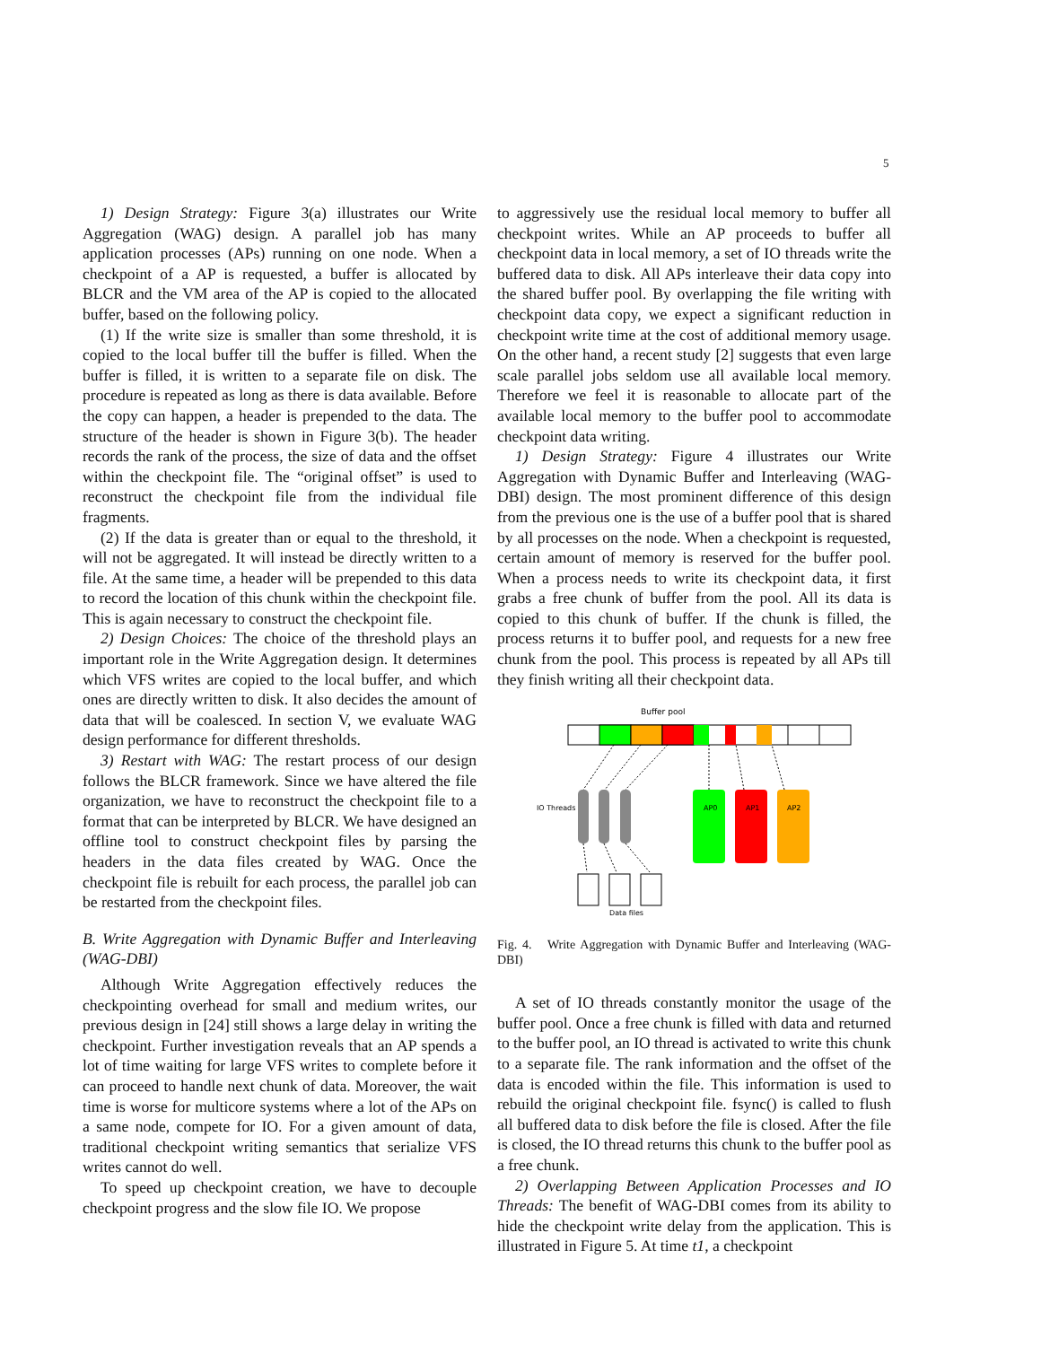5
1) Design Strategy: Figure 3(a) illustrates our Write Aggregation (WAG) design. A parallel job has many application processes (APs) running on one node. When a checkpoint of a AP is requested, a buffer is allocated by BLCR and the VM area of the AP is copied to the allocated buffer, based on the following policy.
(1) If the write size is smaller than some threshold, it is copied to the local buffer till the buffer is filled. When the buffer is filled, it is written to a separate file on disk. The procedure is repeated as long as there is data available. Before the copy can happen, a header is prepended to the data. The structure of the header is shown in Figure 3(b). The header records the rank of the process, the size of data and the offset within the checkpoint file. The “original offset” is used to reconstruct the checkpoint file from the individual file fragments.
(2) If the data is greater than or equal to the threshold, it will not be aggregated. It will instead be directly written to a file. At the same time, a header will be prepended to this data to record the location of this chunk within the checkpoint file. This is again necessary to construct the checkpoint file.
2) Design Choices: The choice of the threshold plays an important role in the Write Aggregation design. It determines which VFS writes are copied to the local buffer, and which ones are directly written to disk. It also decides the amount of data that will be coalesced. In section V, we evaluate WAG design performance for different thresholds.
3) Restart with WAG: The restart process of our design follows the BLCR framework. Since we have altered the file organization, we have to reconstruct the checkpoint file to a format that can be interpreted by BLCR. We have designed an offline tool to construct checkpoint files by parsing the headers in the data files created by WAG. Once the checkpoint file is rebuilt for each process, the parallel job can be restarted from the checkpoint files.
B. Write Aggregation with Dynamic Buffer and Interleaving (WAG-DBI)
Although Write Aggregation effectively reduces the checkpointing overhead for small and medium writes, our previous design in [24] still shows a large delay in writing the checkpoint. Further investigation reveals that an AP spends a lot of time waiting for large VFS writes to complete before it can proceed to handle next chunk of data. Moreover, the wait time is worse for multicore systems where a lot of the APs on a same node, compete for IO. For a given amount of data, traditional checkpoint writing semantics that serialize VFS writes cannot do well.
To speed up checkpoint creation, we have to decouple checkpoint progress and the slow file IO. We propose
to aggressively use the residual local memory to buffer all checkpoint writes. While an AP proceeds to buffer all checkpoint data in local memory, a set of IO threads write the buffered data to disk. All APs interleave their data copy into the shared buffer pool. By overlapping the file writing with checkpoint data copy, we expect a significant reduction in checkpoint write time at the cost of additional memory usage. On the other hand, a recent study [2] suggests that even large scale parallel jobs seldom use all available local memory. Therefore we feel it is reasonable to allocate part of the available local memory to the buffer pool to accommodate checkpoint data writing.
1) Design Strategy: Figure 4 illustrates our Write Aggregation with Dynamic Buffer and Interleaving (WAG-DBI) design. The most prominent difference of this design from the previous one is the use of a buffer pool that is shared by all processes on the node. When a checkpoint is requested, certain amount of memory is reserved for the buffer pool. When a process needs to write its checkpoint data, it first grabs a free chunk of buffer from the pool. All its data is copied to this chunk of buffer. If the chunk is filled, the process returns it to buffer pool, and requests for a new free chunk from the pool. This process is repeated by all APs till they finish writing all their checkpoint data.
Buffer pool
IO Threads
AP0
AP1
AP2
Data files
Fig. 4. Write Aggregation with Dynamic Buffer and Interleaving (WAG-DBI)
A set of IO threads constantly monitor the usage of the buffer pool. Once a free chunk is filled with data and returned to the buffer pool, an IO thread is activated to write this chunk to a separate file. The rank information and the offset of the data is encoded within the file. This information is used to rebuild the original checkpoint file. fsync() is called to flush all buffered data to disk before the file is closed. After the file is closed, the IO thread returns this chunk to the buffer pool as a free chunk.
2) Overlapping Between Application Processes and IO Threads: The benefit of WAG-DBI comes from its ability to hide the checkpoint write delay from the application. This is illustrated in Figure 5. At time t1, a checkpoint